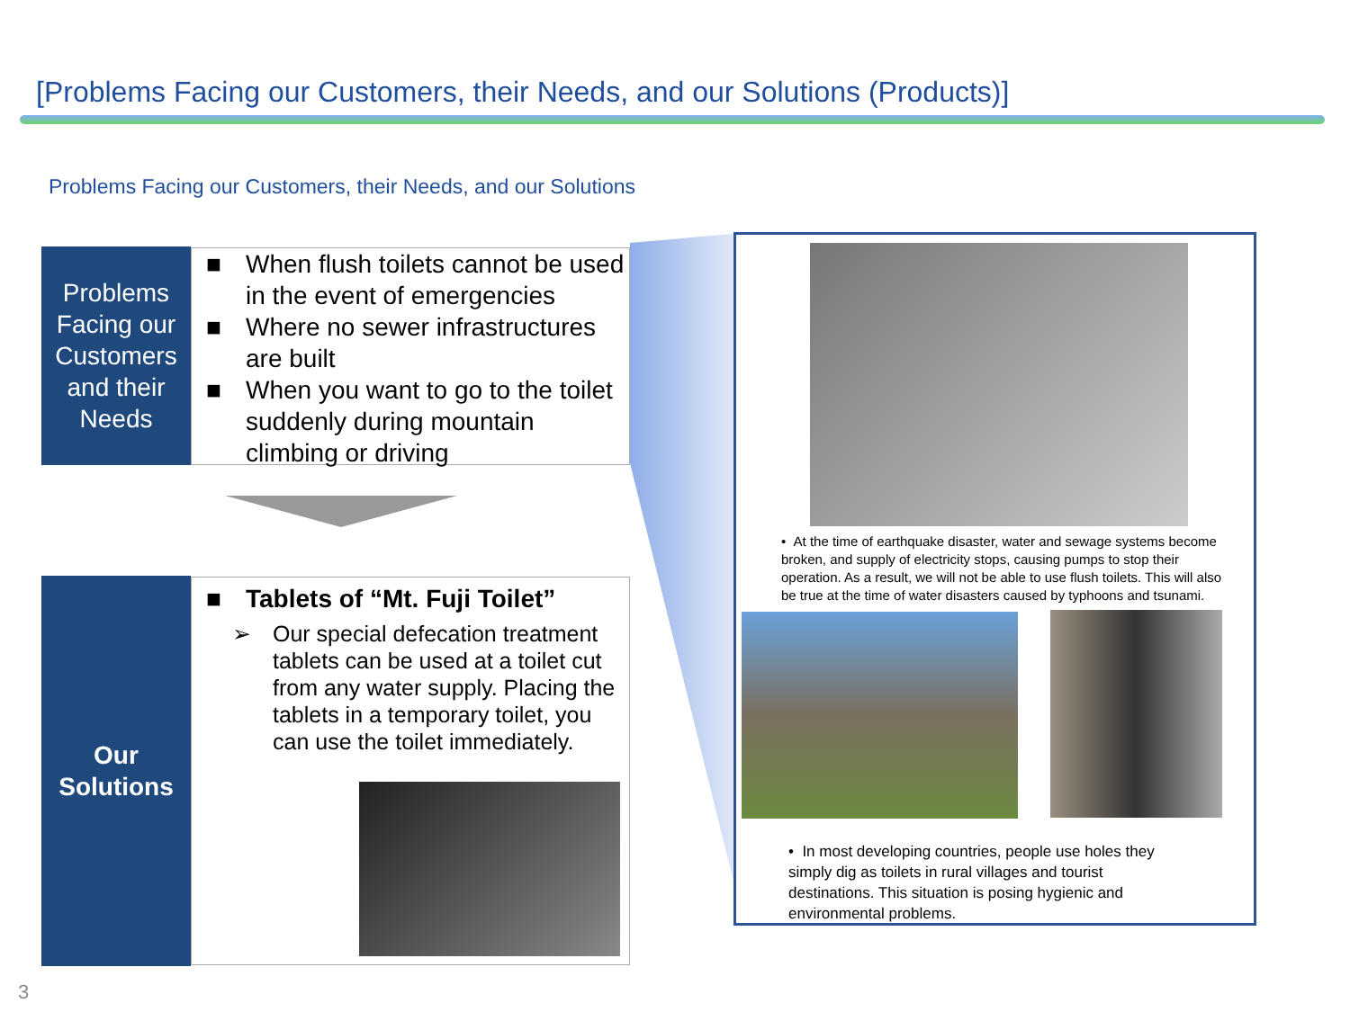[Problems Facing our Customers, their Needs, and our Solutions (Products)]
Problems Facing our Customers, their Needs, and our Solutions
Problems Facing our Customers and their Needs
■ When flush toilets cannot be used in the event of emergencies
■ Where no sewer infrastructures are built
■ When you want to go to the toilet suddenly during mountain climbing or driving
Our
Solutions
■ Tablets of “Mt. Fuji Toilet”
➢ Our special defecation treatment tablets can be used at a toilet cut from any water supply. Placing the tablets in a temporary toilet, you can use the toilet immediately.
• At the time of earthquake disaster, water and sewage systems become broken, and supply of electricity stops, causing pumps to stop their operation. As a result, we will not be able to use flush toilets. This will also be true at the time of water disasters caused by typhoons and tsunami.
• In most developing countries, people use holes they simply dig as toilets in rural villages and tourist destinations. This situation is posing hygienic and environmental problems.
3